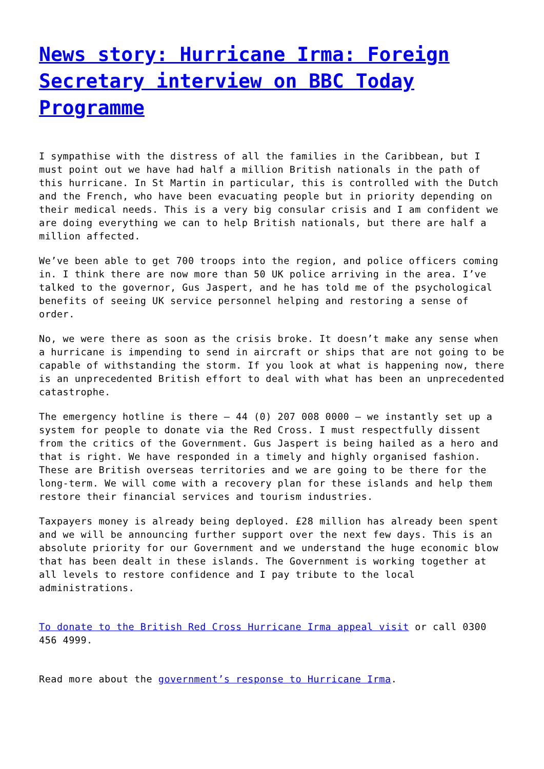News story: Hurricane Irma: Foreign Secretary interview on BBC Today Programme
I sympathise with the distress of all the families in the Caribbean, but I must point out we have had half a million British nationals in the path of this hurricane. In St Martin in particular, this is controlled with the Dutch and the French, who have been evacuating people but in priority depending on their medical needs. This is a very big consular crisis and I am confident we are doing everything we can to help British nationals, but there are half a million affected.
We’ve been able to get 700 troops into the region, and police officers coming in. I think there are now more than 50 UK police arriving in the area. I’ve talked to the governor, Gus Jaspert, and he has told me of the psychological benefits of seeing UK service personnel helping and restoring a sense of order.
No, we were there as soon as the crisis broke. It doesn’t make any sense when a hurricane is impending to send in aircraft or ships that are not going to be capable of withstanding the storm. If you look at what is happening now, there is an unprecedented British effort to deal with what has been an unprecedented catastrophe.
The emergency hotline is there – 44 (0) 207 008 0000 – we instantly set up a system for people to donate via the Red Cross. I must respectfully dissent from the critics of the Government. Gus Jaspert is being hailed as a hero and that is right. We have responded in a timely and highly organised fashion. These are British overseas territories and we are going to be there for the long-term. We will come with a recovery plan for these islands and help them restore their financial services and tourism industries.
Taxpayers money is already being deployed. £28 million has already been spent and we will be announcing further support over the next few days. This is an absolute priority for our Government and we understand the huge economic blow that has been dealt in these islands. The Government is working together at all levels to restore confidence and I pay tribute to the local administrations.
To donate to the British Red Cross Hurricane Irma appeal visit or call 0300 456 4999.
Read more about the government’s response to Hurricane Irma.